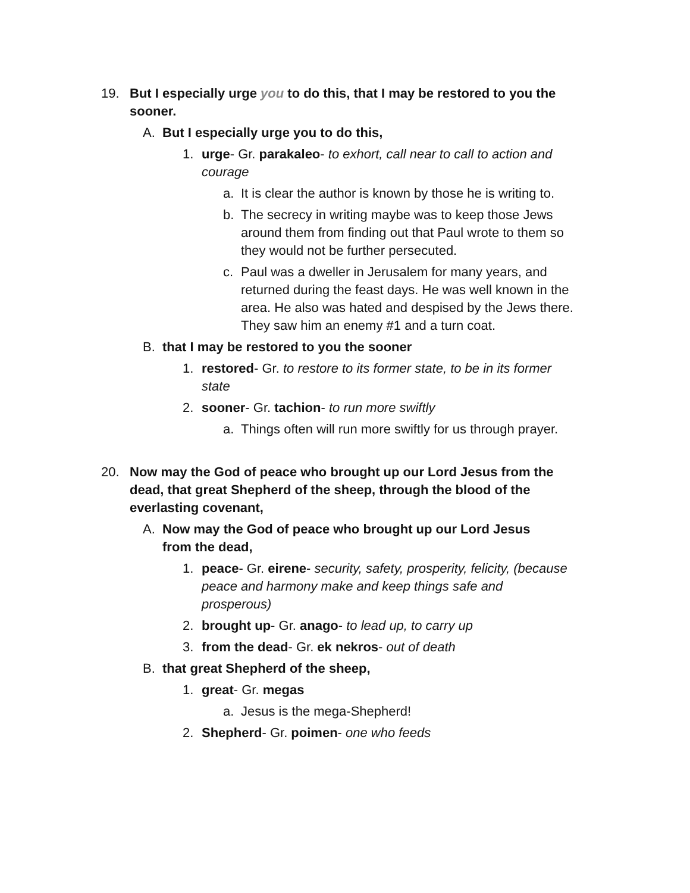19. But I especially urge you to do this, that I may be restored to you the sooner.
A. But I especially urge you to do this,
1. urge- Gr. parakaleo- to exhort, call near to call to action and courage
a. It is clear the author is known by those he is writing to.
b. The secrecy in writing maybe was to keep those Jews around them from finding out that Paul wrote to them so they would not be further persecuted.
c. Paul was a dweller in Jerusalem for many years, and returned during the feast days. He was well known in the area. He also was hated and despised by the Jews there. They saw him an enemy #1 and a turn coat.
B. that I may be restored to you the sooner
1. restored- Gr. to restore to its former state, to be in its former state
2. sooner- Gr. tachion- to run more swiftly
a. Things often will run more swiftly for us through prayer.
20. Now may the God of peace who brought up our Lord Jesus from the dead, that great Shepherd of the sheep, through the blood of the everlasting covenant,
A. Now may the God of peace who brought up our Lord Jesus from the dead,
1. peace- Gr. eirene- security, safety, prosperity, felicity, (because peace and harmony make and keep things safe and prosperous)
2. brought up- Gr. anago- to lead up, to carry up
3. from the dead- Gr. ek nekros- out of death
B. that great Shepherd of the sheep,
1. great- Gr. megas
a. Jesus is the mega-Shepherd!
2. Shepherd- Gr. poimen- one who feeds